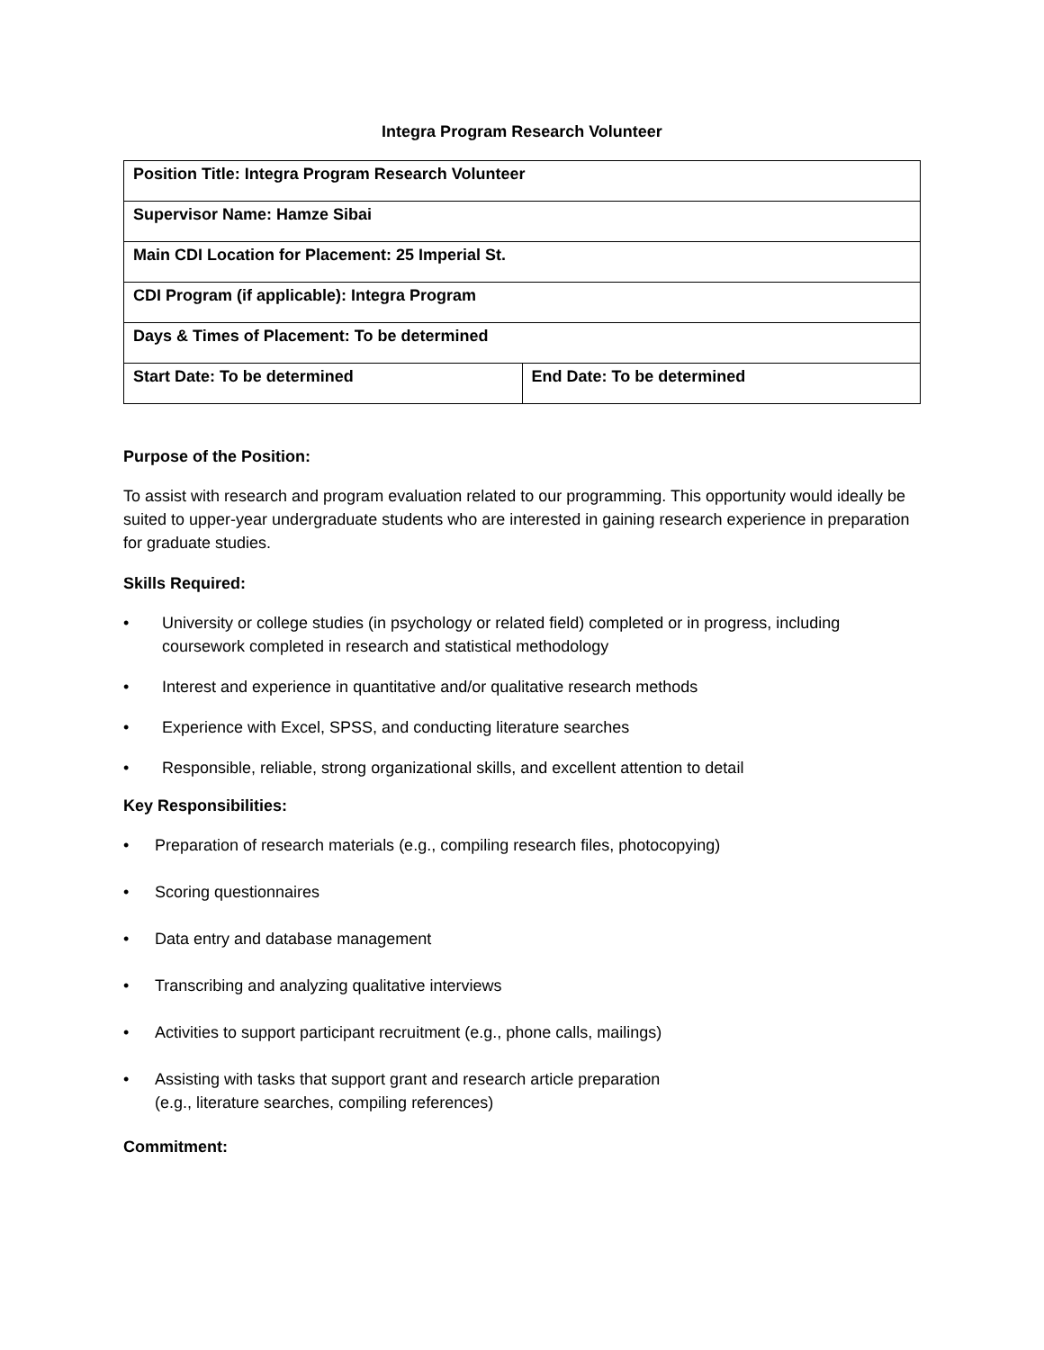Integra Program Research Volunteer
| Position Title: Integra Program Research Volunteer | |
| Supervisor Name: Hamze Sibai | |
| Main CDI Location for Placement: 25 Imperial St. | |
| CDI Program (if applicable): Integra Program | |
| Days & Times of Placement: To be determined | |
| Start Date: To be determined | End Date: To be determined |
Purpose of the Position:
To assist with research and program evaluation related to our programming. This opportunity would ideally be suited to upper-year undergraduate students who are interested in gaining research experience in preparation for graduate studies.
Skills Required:
• University or college studies (in psychology or related field) completed or in progress, including coursework completed in research and statistical methodology
• Interest and experience in quantitative and/or qualitative research methods
• Experience with Excel, SPSS, and conducting literature searches
• Responsible, reliable, strong organizational skills, and excellent attention to detail
Key Responsibilities:
• Preparation of research materials (e.g., compiling research files, photocopying)
• Scoring questionnaires
• Data entry and database management
• Transcribing and analyzing qualitative interviews
• Activities to support participant recruitment (e.g., phone calls, mailings)
• Assisting with tasks that support grant and research article preparation
(e.g., literature searches, compiling references)
Commitment: